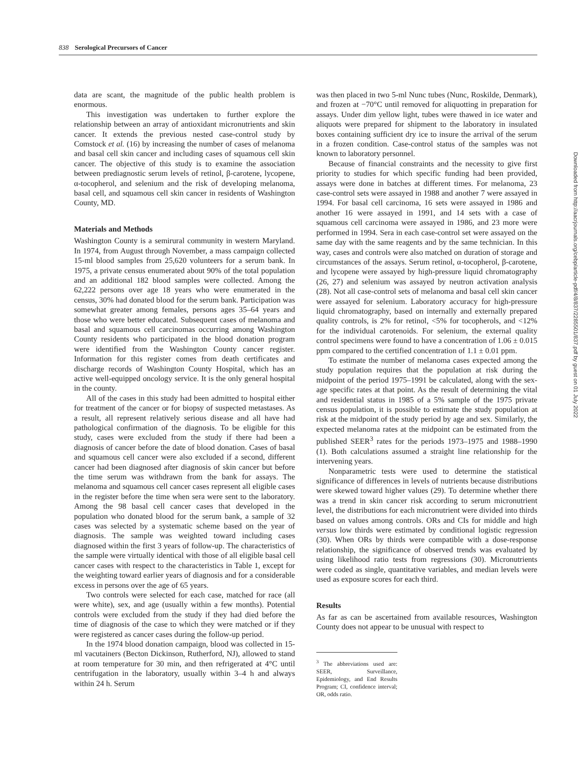838 Serological Precursors of Cancer
data are scant, the magnitude of the public health problem is enormous.
This investigation was undertaken to further explore the relationship between an array of antioxidant micronutrients and skin cancer. It extends the previous nested case-control study by Comstock et al. (16) by increasing the number of cases of melanoma and basal cell skin cancer and including cases of squamous cell skin cancer. The objective of this study is to examine the association between prediagnostic serum levels of retinol, β-carotene, lycopene, α-tocopherol, and selenium and the risk of developing melanoma, basal cell, and squamous cell skin cancer in residents of Washington County, MD.
Materials and Methods
Washington County is a semirural community in western Maryland. In 1974, from August through November, a mass campaign collected 15-ml blood samples from 25,620 volunteers for a serum bank. In 1975, a private census enumerated about 90% of the total population and an additional 182 blood samples were collected. Among the 62,222 persons over age 18 years who were enumerated in the census, 30% had donated blood for the serum bank. Participation was somewhat greater among females, persons ages 35–64 years and those who were better educated. Subsequent cases of melanoma and basal and squamous cell carcinomas occurring among Washington County residents who participated in the blood donation program were identified from the Washington County cancer register. Information for this register comes from death certificates and discharge records of Washington County Hospital, which has an active well-equipped oncology service. It is the only general hospital in the county.
All of the cases in this study had been admitted to hospital either for treatment of the cancer or for biopsy of suspected metastases. As a result, all represent relatively serious disease and all have had pathological confirmation of the diagnosis. To be eligible for this study, cases were excluded from the study if there had been a diagnosis of cancer before the date of blood donation. Cases of basal and squamous cell cancer were also excluded if a second, different cancer had been diagnosed after diagnosis of skin cancer but before the time serum was withdrawn from the bank for assays. The melanoma and squamous cell cancer cases represent all eligible cases in the register before the time when sera were sent to the laboratory. Among the 98 basal cell cancer cases that developed in the population who donated blood for the serum bank, a sample of 32 cases was selected by a systematic scheme based on the year of diagnosis. The sample was weighted toward including cases diagnosed within the first 3 years of follow-up. The characteristics of the sample were virtually identical with those of all eligible basal cell cancer cases with respect to the characteristics in Table 1, except for the weighting toward earlier years of diagnosis and for a considerable excess in persons over the age of 65 years.
Two controls were selected for each case, matched for race (all were white), sex, and age (usually within a few months). Potential controls were excluded from the study if they had died before the time of diagnosis of the case to which they were matched or if they were registered as cancer cases during the follow-up period.
In the 1974 blood donation campaign, blood was collected in 15-ml vacutainers (Becton Dickinson, Rutherford, NJ), allowed to stand at room temperature for 30 min, and then refrigerated at 4°C until centrifugation in the laboratory, usually within 3–4 h and always within 24 h. Serum
was then placed in two 5-ml Nunc tubes (Nunc, Roskilde, Denmark), and frozen at −70°C until removed for aliquotting in preparation for assays. Under dim yellow light, tubes were thawed in ice water and aliquots were prepared for shipment to the laboratory in insulated boxes containing sufficient dry ice to insure the arrival of the serum in a frozen condition. Case-control status of the samples was not known to laboratory personnel.
Because of financial constraints and the necessity to give first priority to studies for which specific funding had been provided, assays were done in batches at different times. For melanoma, 23 case-control sets were assayed in 1988 and another 7 were assayed in 1994. For basal cell carcinoma, 16 sets were assayed in 1986 and another 16 were assayed in 1991, and 14 sets with a case of squamous cell carcinoma were assayed in 1986, and 23 more were performed in 1994. Sera in each case-control set were assayed on the same day with the same reagents and by the same technician. In this way, cases and controls were also matched on duration of storage and circumstances of the assays. Serum retinol, α-tocopherol, β-carotene, and lycopene were assayed by high-pressure liquid chromatography (26, 27) and selenium was assayed by neutron activation analysis (28). Not all case-control sets of melanoma and basal cell skin cancer were assayed for selenium. Laboratory accuracy for high-pressure liquid chromatography, based on internally and externally prepared quality controls, is 2% for retinol, <5% for tocopherols, and <12% for the individual carotenoids. For selenium, the external quality control specimens were found to have a concentration of 1.06 ± 0.015 ppm compared to the certified concentration of 1.1 ± 0.01 ppm.
To estimate the number of melanoma cases expected among the study population requires that the population at risk during the midpoint of the period 1975–1991 be calculated, along with the sex-age specific rates at that point. As the result of determining the vital and residential status in 1985 of a 5% sample of the 1975 private census population, it is possible to estimate the study population at risk at the midpoint of the study period by age and sex. Similarly, the expected melanoma rates at the midpoint can be estimated from the published SEER<sup>3</sup> rates for the periods 1973–1975 and 1988–1990 (1). Both calculations assumed a straight line relationship for the intervening years.
Nonparametric tests were used to determine the statistical significance of differences in levels of nutrients because distributions were skewed toward higher values (29). To determine whether there was a trend in skin cancer risk according to serum micronutrient level, the distributions for each micronutrient were divided into thirds based on values among controls. ORs and CIs for middle and high versus low thirds were estimated by conditional logistic regression (30). When ORs by thirds were compatible with a dose-response relationship, the significance of observed trends was evaluated by using likelihood ratio tests from regressions (30). Micronutrients were coded as single, quantitative variables, and median levels were used as exposure scores for each third.
Results
As far as can be ascertained from available resources, Washington County does not appear to be unusual with respect to
<sup>3</sup> The abbreviations used are: SEER, Surveillance, Epidemiology, and End Results Program; CI, confidence interval; OR, odds ratio.
Downloaded from http://aacrjournals.org/cebp/article-pdf/4/8/837/2285501/837.pdf by guest on 01 July 2022